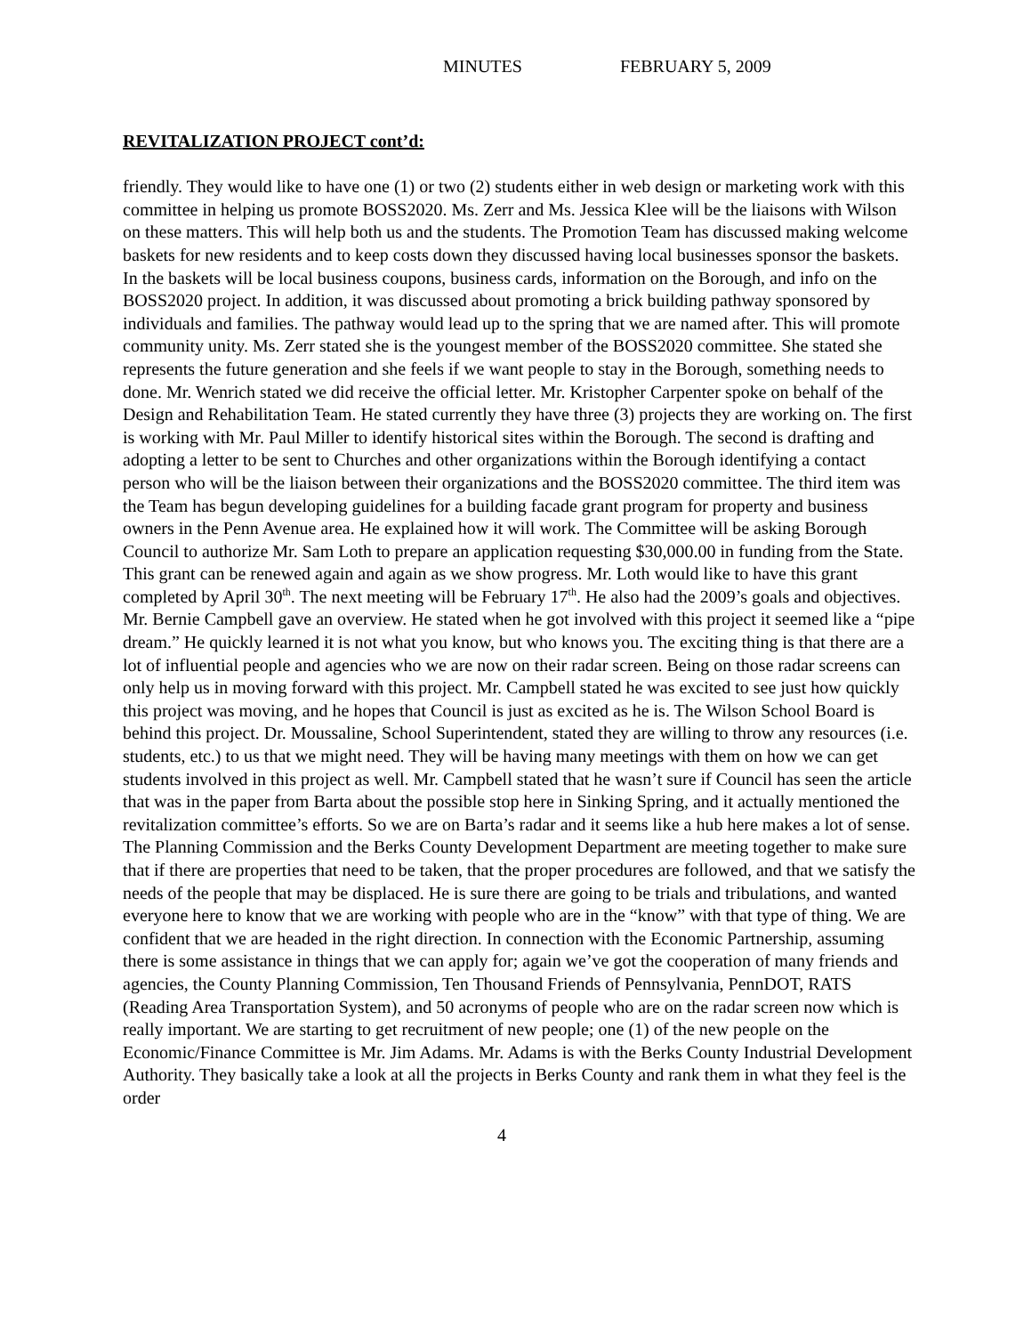MINUTES FEBRUARY 5, 2009
REVITALIZATION PROJECT cont’d:
friendly. They would like to have one (1) or two (2) students either in web design or marketing work with this committee in helping us promote BOSS2020. Ms. Zerr and Ms. Jessica Klee will be the liaisons with Wilson on these matters. This will help both us and the students. The Promotion Team has discussed making welcome baskets for new residents and to keep costs down they discussed having local businesses sponsor the baskets. In the baskets will be local business coupons, business cards, information on the Borough, and info on the BOSS2020 project. In addition, it was discussed about promoting a brick building pathway sponsored by individuals and families. The pathway would lead up to the spring that we are named after. This will promote community unity. Ms. Zerr stated she is the youngest member of the BOSS2020 committee. She stated she represents the future generation and she feels if we want people to stay in the Borough, something needs to done. Mr. Wenrich stated we did receive the official letter. Mr. Kristopher Carpenter spoke on behalf of the Design and Rehabilitation Team. He stated currently they have three (3) projects they are working on. The first is working with Mr. Paul Miller to identify historical sites within the Borough. The second is drafting and adopting a letter to be sent to Churches and other organizations within the Borough identifying a contact person who will be the liaison between their organizations and the BOSS2020 committee. The third item was the Team has begun developing guidelines for a building facade grant program for property and business owners in the Penn Avenue area. He explained how it will work. The Committee will be asking Borough Council to authorize Mr. Sam Loth to prepare an application requesting $30,000.00 in funding from the State. This grant can be renewed again and again as we show progress. Mr. Loth would like to have this grant completed by April 30<sup>th</sup>. The next meeting will be February 17<sup>th</sup>. He also had the 2009’s goals and objectives. Mr. Bernie Campbell gave an overview. He stated when he got involved with this project it seemed like a “pipe dream.” He quickly learned it is not what you know, but who knows you. The exciting thing is that there are a lot of influential people and agencies who we are now on their radar screen. Being on those radar screens can only help us in moving forward with this project. Mr. Campbell stated he was excited to see just how quickly this project was moving, and he hopes that Council is just as excited as he is. The Wilson School Board is behind this project. Dr. Moussaline, School Superintendent, stated they are willing to throw any resources (i.e. students, etc.) to us that we might need. They will be having many meetings with them on how we can get students involved in this project as well. Mr. Campbell stated that he wasn’t sure if Council has seen the article that was in the paper from Barta about the possible stop here in Sinking Spring, and it actually mentioned the revitalization committee’s efforts. So we are on Barta’s radar and it seems like a hub here makes a lot of sense. The Planning Commission and the Berks County Development Department are meeting together to make sure that if there are properties that need to be taken, that the proper procedures are followed, and that we satisfy the needs of the people that may be displaced. He is sure there are going to be trials and tribulations, and wanted everyone here to know that we are working with people who are in the “know” with that type of thing. We are confident that we are headed in the right direction. In connection with the Economic Partnership, assuming there is some assistance in things that we can apply for; again we’ve got the cooperation of many friends and agencies, the County Planning Commission, Ten Thousand Friends of Pennsylvania, PennDOT, RATS (Reading Area Transportation System), and 50 acronyms of people who are on the radar screen now which is really important. We are starting to get recruitment of new people; one (1) of the new people on the Economic/Finance Committee is Mr. Jim Adams. Mr. Adams is with the Berks County Industrial Development Authority. They basically take a look at all the projects in Berks County and rank them in what they feel is the order
4